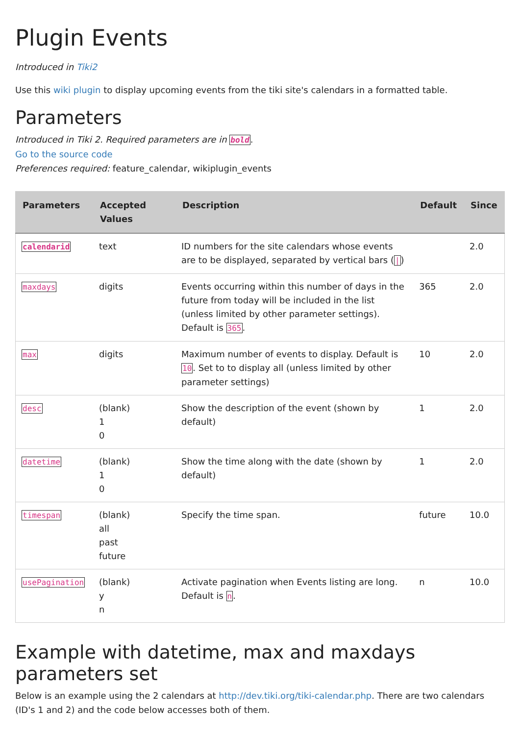Plugin Events
Introduced in Tiki2
Use this wiki plugin to display upcoming events from the tiki site's calendars in a formatted table.
Parameters
Introduced in Tiki 2. Required parameters are in bold.
Go to the source code
Preferences required: feature_calendar, wikiplugin_events
| Parameters | Accepted Values | Description | Default | Since |
| --- | --- | --- | --- | --- |
| calendarid | text | ID numbers for the site calendars whose events are to be displayed, separated by vertical bars ( / ) | | 2.0 |
| maxdays | digits | Events occurring within this number of days in the future from today will be included in the list (unless limited by other parameter settings). Default is 365 . | 365 | 2.0 |
| max | digits | Maximum number of events to display. Default is 10 . Set to to display all (unless limited by other parameter settings) | 10 | 2.0 |
| desc | (blank) 1 0 | Show the description of the event (shown by default) | 1 | 2.0 |
| datetime | (blank) 1 0 | Show the time along with the date (shown by default) | 1 | 2.0 |
| timespan | (blank) all past future | Specify the time span. | future | 10.0 |
| usePagination | (blank) y n | Activate pagination when Events listing are long. Default is n . | n | 10.0 |
Example with datetime, max and maxdays parameters set
Below is an example using the 2 calendars at http://dev.tiki.org/tiki-calendar.php. There are two calendars (ID's 1 and 2) and the code below accesses both of them.